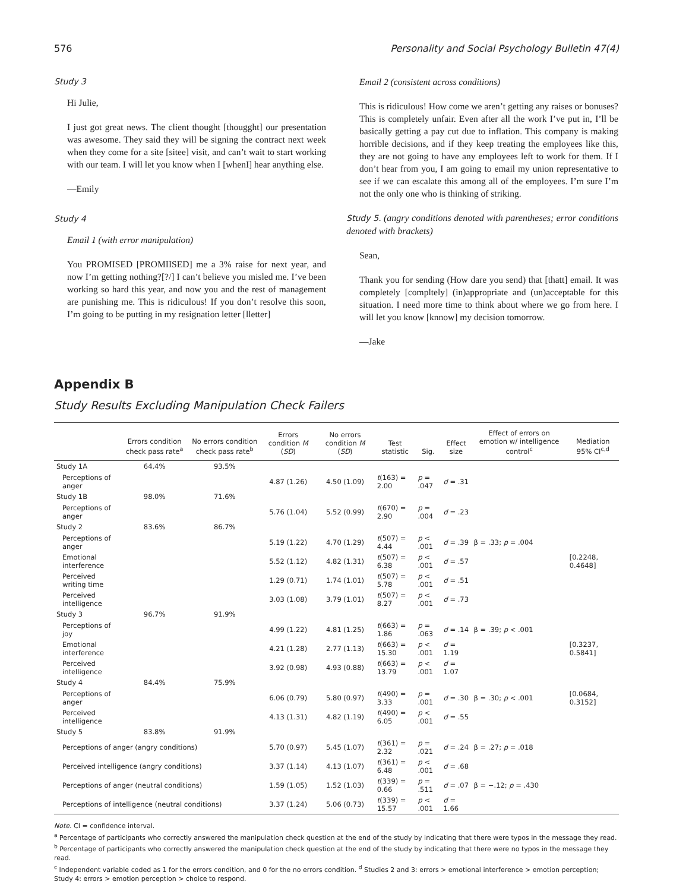576 Personality and Social Psychology Bulletin 47(4)
Study 3
Hi Julie,
I just got great news. The client thought [thougght] our presentation was awesome. They said they will be signing the contract next week when they come for a site [sitee] visit, and can’t wait to start working with our team. I will let you know when I [whenI] hear anything else.
—Emily
Study 4
Email 1 (with error manipulation)
You PROMISED [PROMIISED] me a 3% raise for next year, and now I’m getting nothing?[?/] I can’t believe you misled me. I’ve been working so hard this year, and now you and the rest of management are punishing me. This is ridiculous! If you don’t resolve this soon, I’m going to be putting in my resignation letter [lletter]
Email 2 (consistent across conditions)
This is ridiculous! How come we aren’t getting any raises or bonuses? This is completely unfair. Even after all the work I’ve put in, I’ll be basically getting a pay cut due to inflation. This company is making horrible decisions, and if they keep treating the employees like this, they are not going to have any employees left to work for them. If I don’t hear from you, I am going to email my union representative to see if we can escalate this among all of the employees. I’m sure I’m not the only one who is thinking of striking.
Study 5. (angry conditions denoted with parentheses; error conditions denoted with brackets)
Sean,
Thank you for sending (How dare you send) that [thatt] email. It was completely [compltely] (in)appropriate and (un)acceptable for this situation. I need more time to think about where we go from here. I will let you know [knnow] my decision tomorrow.
—Jake
Appendix B
Study Results Excluding Manipulation Check Failers
| | Errors condition check pass rate<sup>a</sup> | No errors condition check pass rate<sup>b</sup> | Errors condition M ( SD ) | No errors condition M ( SD ) | Test statistic | Sig. | Effect size | Effect of errors on emotion w/ intelligence control<sup>c</sup> | Mediation 95% CI<sup>c,d</sup> |
| --- | --- | --- | --- | --- | --- | --- | --- | --- | --- |
| Study 1A | 64.4% | 93.5% | | | | | | | |
| Perceptions of anger | | | 4.87 (1.26) | 4.50 (1.09) | t (163) = 2.00 | p = .047 | d = .31 | | |
| Study 1B | 98.0% | 71.6% | | | | | | | |
| Perceptions of anger | | | 5.76 (1.04) | 5.52 (0.99) | t (670) = 2.90 | p = .004 | d = .23 | | |
| Study 2 | 83.6% | 86.7% | | | | | | | |
| Perceptions of anger | | | 5.19 (1.22) | 4.70 (1.29) | t (507) = 4.44 | p < .001 | d = .39 | β = .33; p = .004 | |
| Emotional interference | | | 5.52 (1.12) | 4.82 (1.31) | t (507) = 6.38 | p < .001 | d = .57 | | [0.2248, 0.4648] |
| Perceived writing time | | | 1.29 (0.71) | 1.74 (1.01) | t (507) = 5.78 | p < .001 | d = .51 | | |
| Perceived intelligence | | | 3.03 (1.08) | 3.79 (1.01) | t (507) = 8.27 | p < .001 | d = .73 | | |
| Study 3 | 96.7% | 91.9% | | | | | | | |
| Perceptions of joy | | | 4.99 (1.22) | 4.81 (1.25) | t (663) = 1.86 | p = .063 | d = .14 | β = .39; p < .001 | |
| Emotional interference | | | 4.21 (1.28) | 2.77 (1.13) | t (663) = 15.30 | p < .001 | d = 1.19 | | [0.3237, 0.5841] |
| Perceived intelligence | | | 3.92 (0.98) | 4.93 (0.88) | t (663) = 13.79 | p < .001 | d = 1.07 | | |
| Study 4 | 84.4% | 75.9% | | | | | | | |
| Perceptions of anger | | | 6.06 (0.79) | 5.80 (0.97) | t (490) = 3.33 | p = .001 | d = .30 | β = .30; p < .001 | [0.0684, 0.3152] |
| Perceived intelligence | | | 4.13 (1.31) | 4.82 (1.19) | t (490) = 6.05 | p < .001 | d = .55 | | |
| Study 5 | 83.8% | 91.9% | | | | | | | |
| Perceptions of anger (angry conditions) | | | 5.70 (0.97) | 5.45 (1.07) | t (361) = 2.32 | p = .021 | d = .24 | β = .27; p = .018 | |
| Perceived intelligence (angry conditions) | | | 3.37 (1.14) | 4.13 (1.07) | t (361) = 6.48 | p < .001 | d = .68 | | |
| Perceptions of anger (neutral conditions) | | | 1.59 (1.05) | 1.52 (1.03) | t (339) = 0.66 | p = .511 | d = .07 | β = −.12; p = .430 | |
| Perceptions of intelligence (neutral conditions) | | | 3.37 (1.24) | 5.06 (0.73) | t (339) = 15.57 | p < .001 | d = 1.66 | | |
Note. CI = confidence interval.
<sup>a</sup> Percentage of participants who correctly answered the manipulation check question at the end of the study by indicating that there were typos in the message they read.
<sup>b</sup> Percentage of participants who correctly answered the manipulation check question at the end of the study by indicating that there were no typos in the message they read.
<sup>c</sup> Independent variable coded as 1 for the errors condition, and 0 for the no errors condition. <sup>d</sup> Studies 2 and 3: errors > emotional interference > emotion perception; Study 4: errors > emotion perception > choice to respond.